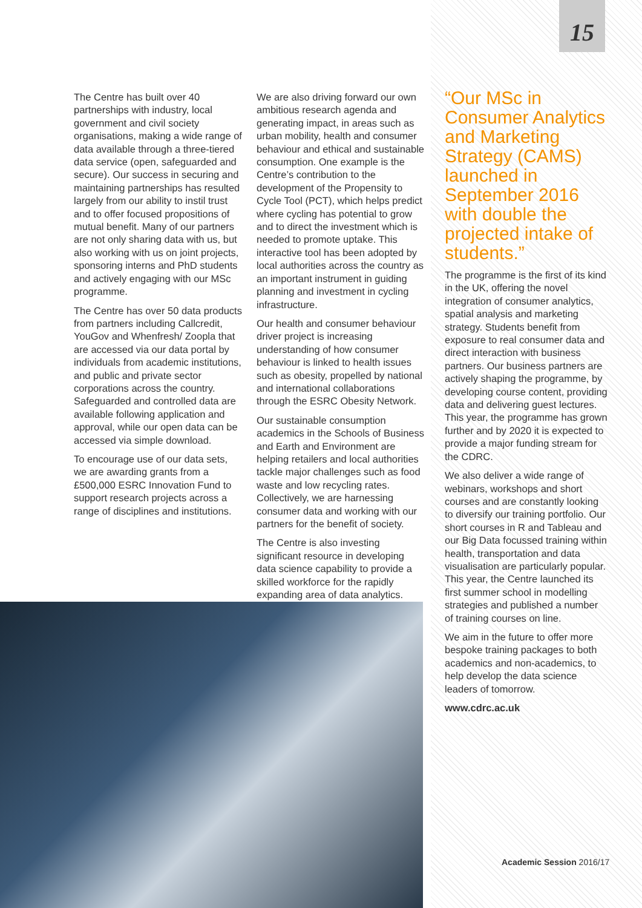15
The Centre has built over 40 partnerships with industry, local government and civil society organisations, making a wide range of data available through a three-tiered data service (open, safeguarded and secure). Our success in securing and maintaining partnerships has resulted largely from our ability to instil trust and to offer focused propositions of mutual benefit. Many of our partners are not only sharing data with us, but also working with us on joint projects, sponsoring interns and PhD students and actively engaging with our MSc programme.
The Centre has over 50 data products from partners including Callcredit, YouGov and Whenfresh/ Zoopla that are accessed via our data portal by individuals from academic institutions, and public and private sector corporations across the country. Safeguarded and controlled data are available following application and approval, while our open data can be accessed via simple download.
To encourage use of our data sets, we are awarding grants from a £500,000 ESRC Innovation Fund to support research projects across a range of disciplines and institutions.
We are also driving forward our own ambitious research agenda and generating impact, in areas such as urban mobility, health and consumer behaviour and ethical and sustainable consumption. One example is the Centre’s contribution to the development of the Propensity to Cycle Tool (PCT), which helps predict where cycling has potential to grow and to direct the investment which is needed to promote uptake. This interactive tool has been adopted by local authorities across the country as an important instrument in guiding planning and investment in cycling infrastructure.
Our health and consumer behaviour driver project is increasing understanding of how consumer behaviour is linked to health issues such as obesity, propelled by national and international collaborations through the ESRC Obesity Network.
Our sustainable consumption academics in the Schools of Business and Earth and Environment are helping retailers and local authorities tackle major challenges such as food waste and low recycling rates. Collectively, we are harnessing consumer data and working with our partners for the benefit of society.
The Centre is also investing significant resource in developing data science capability to provide a skilled workforce for the rapidly expanding area of data analytics.
“Our MSc in Consumer Analytics and Marketing Strategy (CAMS) launched in September 2016 with double the projected intake of students.”
The programme is the first of its kind in the UK, offering the novel integration of consumer analytics, spatial analysis and marketing strategy. Students benefit from exposure to real consumer data and direct interaction with business partners. Our business partners are actively shaping the programme, by developing course content, providing data and delivering guest lectures. This year, the programme has grown further and by 2020 it is expected to provide a major funding stream for the CDRC.
We also deliver a wide range of webinars, workshops and short courses and are constantly looking to diversify our training portfolio. Our short courses in R and Tableau and our Big Data focussed training within health, transportation and data visualisation are particularly popular. This year, the Centre launched its first summer school in modelling strategies and published a number of training courses on line.
We aim in the future to offer more bespoke training packages to both academics and non-academics, to help develop the data science leaders of tomorrow.
www.cdrc.ac.uk
Academic Session 2016/17